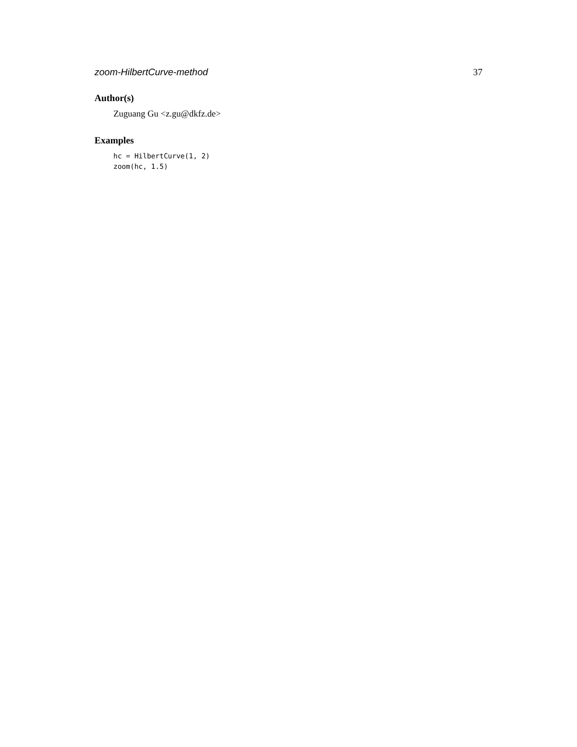zoom-HilbertCurve-method 37
Author(s)
Zuguang Gu <z.gu@dkfz.de>
Examples
hc = HilbertCurve(1, 2)
zoom(hc, 1.5)